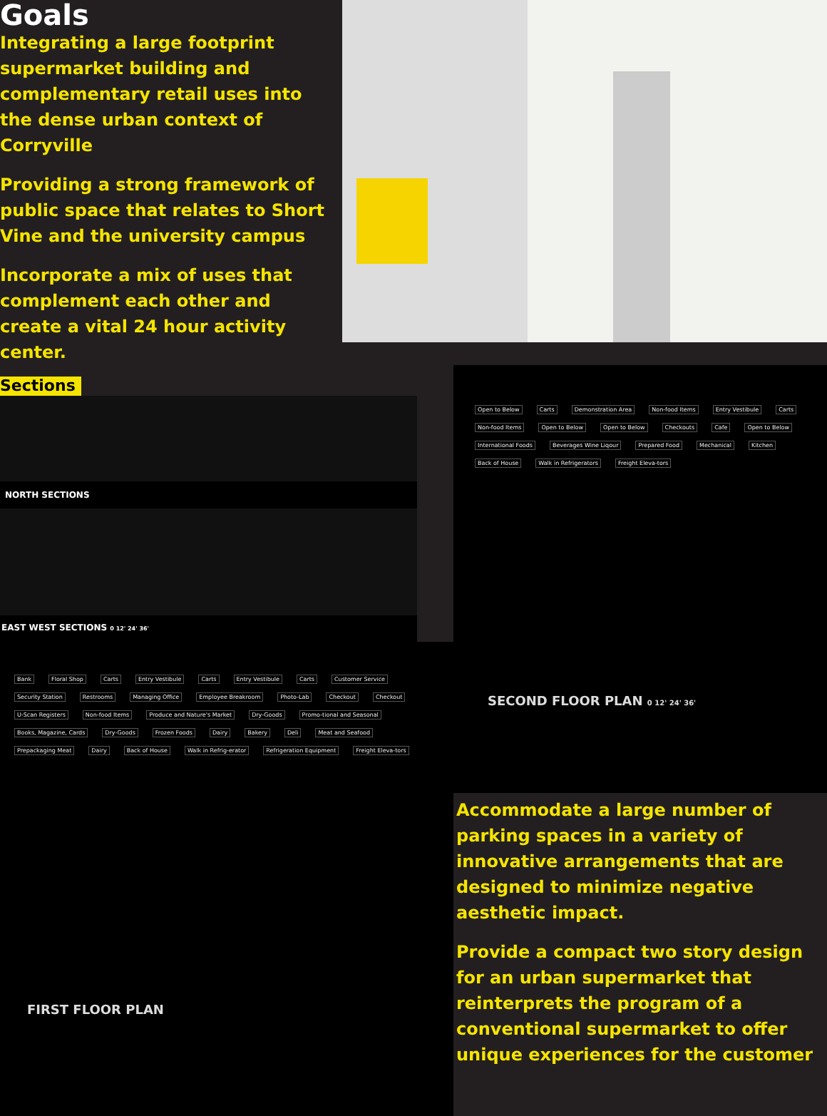Goals
Integrating a large footprint supermarket building and complementary retail uses into the dense urban context of Corryville
Providing a strong framework of public space that relates to Short Vine and the university campus
Incorporate a mix of uses that complement each other and create a vital 24 hour activity center.
Sections
NORTH SECTIONS
EAST WEST SECTIONS 0 12' 24' 36'
Bank Floral Shop Carts Entry Vestibule Carts Entry Vestibule Carts Customer Service Security Station Restrooms Managing Office Employee Breakroom Photo-Lab Checkout Checkout U-Scan Registers Non-food Items Produce and Nature's Market Dry-Goods Promo-tional and Seasonal Books, Magazine, Cards Dry-Goods Frozen Foods Dairy Bakery Deli Meat and Seafood Prepackaging Meat Dairy Back of House Walk in Refrig-erator Refrigeration Equipment Freight Eleva-tors
FIRST FLOOR PLAN
Open to Below Carts Demonstration Area Non-food Items Entry Vestibule Carts Non-food Items Open to Below Open to Below Checkouts Cafe Open to Below International Foods Beverages Wine Liqour Prepared Food Mechanical Kitchen Back of House Walk in Refrigerators Freight Eleva-tors
SECOND FLOOR PLAN 0 12' 24' 36'
Accommodate a large number of parking spaces in a variety of innovative arrangements that are designed to minimize negative aesthetic impact.
Provide a compact two story design for an urban supermarket that reinterprets the program of a conventional supermarket to offer unique experiences for the customer